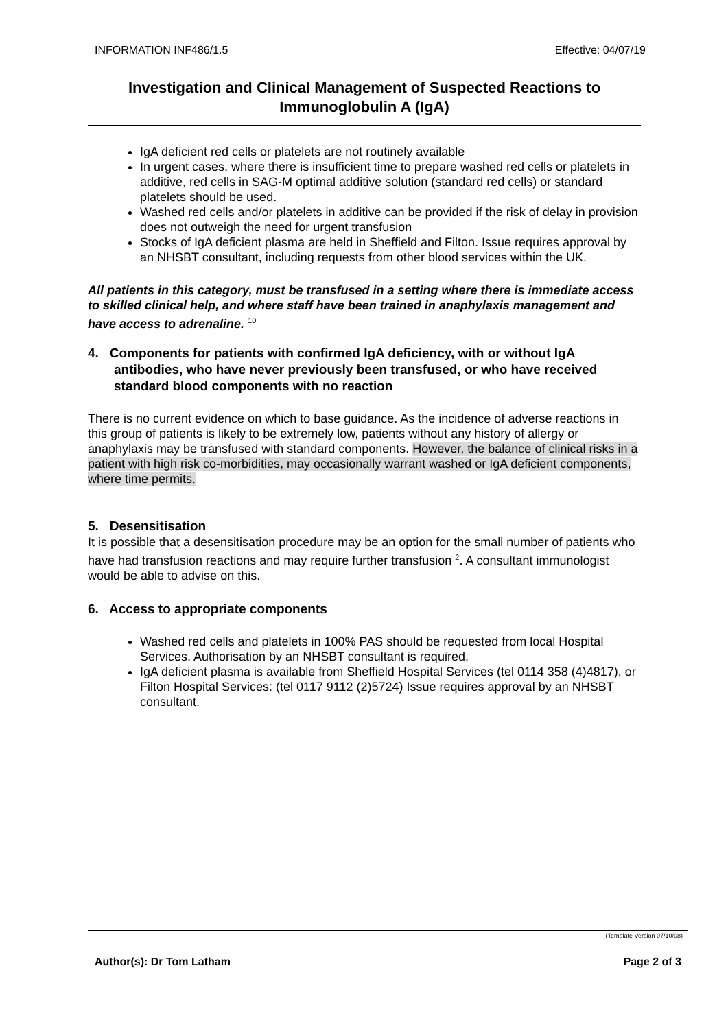INFORMATION INF486/1.5 Effective: 04/07/19
Investigation and Clinical Management of Suspected Reactions to
Immunoglobulin A (IgA)
IgA deficient red cells or platelets are not routinely available
In urgent cases, where there is insufficient time to prepare washed red cells or platelets in additive, red cells in SAG-M optimal additive solution (standard red cells) or standard platelets should be used.
Washed red cells and/or platelets in additive can be provided if the risk of delay in provision does not outweigh the need for urgent transfusion
Stocks of IgA deficient plasma are held in Sheffield and Filton. Issue requires approval by an NHSBT consultant, including requests from other blood services within the UK.
All patients in this category, must be transfused in a setting where there is immediate access to skilled clinical help, and where staff have been trained in anaphylaxis management and have access to adrenaline. <sup>10</sup>
4. Components for patients with confirmed IgA deficiency, with or without IgA antibodies, who have never previously been transfused, or who have received standard blood components with no reaction
There is no current evidence on which to base guidance. As the incidence of adverse reactions in this group of patients is likely to be extremely low, patients without any history of allergy or anaphylaxis may be transfused with standard components. However, the balance of clinical risks in a patient with high risk co-morbidities, may occasionally warrant washed or IgA deficient components, where time permits.
5. Desensitisation
It is possible that a desensitisation procedure may be an option for the small number of patients who have had transfusion reactions and may require further transfusion <sup>2</sup>. A consultant immunologist would be able to advise on this.
6. Access to appropriate components
Washed red cells and platelets in 100% PAS should be requested from local Hospital Services. Authorisation by an NHSBT consultant is required.
IgA deficient plasma is available from Sheffield Hospital Services (tel 0114 358 (4)4817), or Filton Hospital Services: (tel 0117 9112 (2)5724) Issue requires approval by an NHSBT consultant.
(Template Version 07/10/08)
Author(s): Dr Tom Latham Page 2 of 3